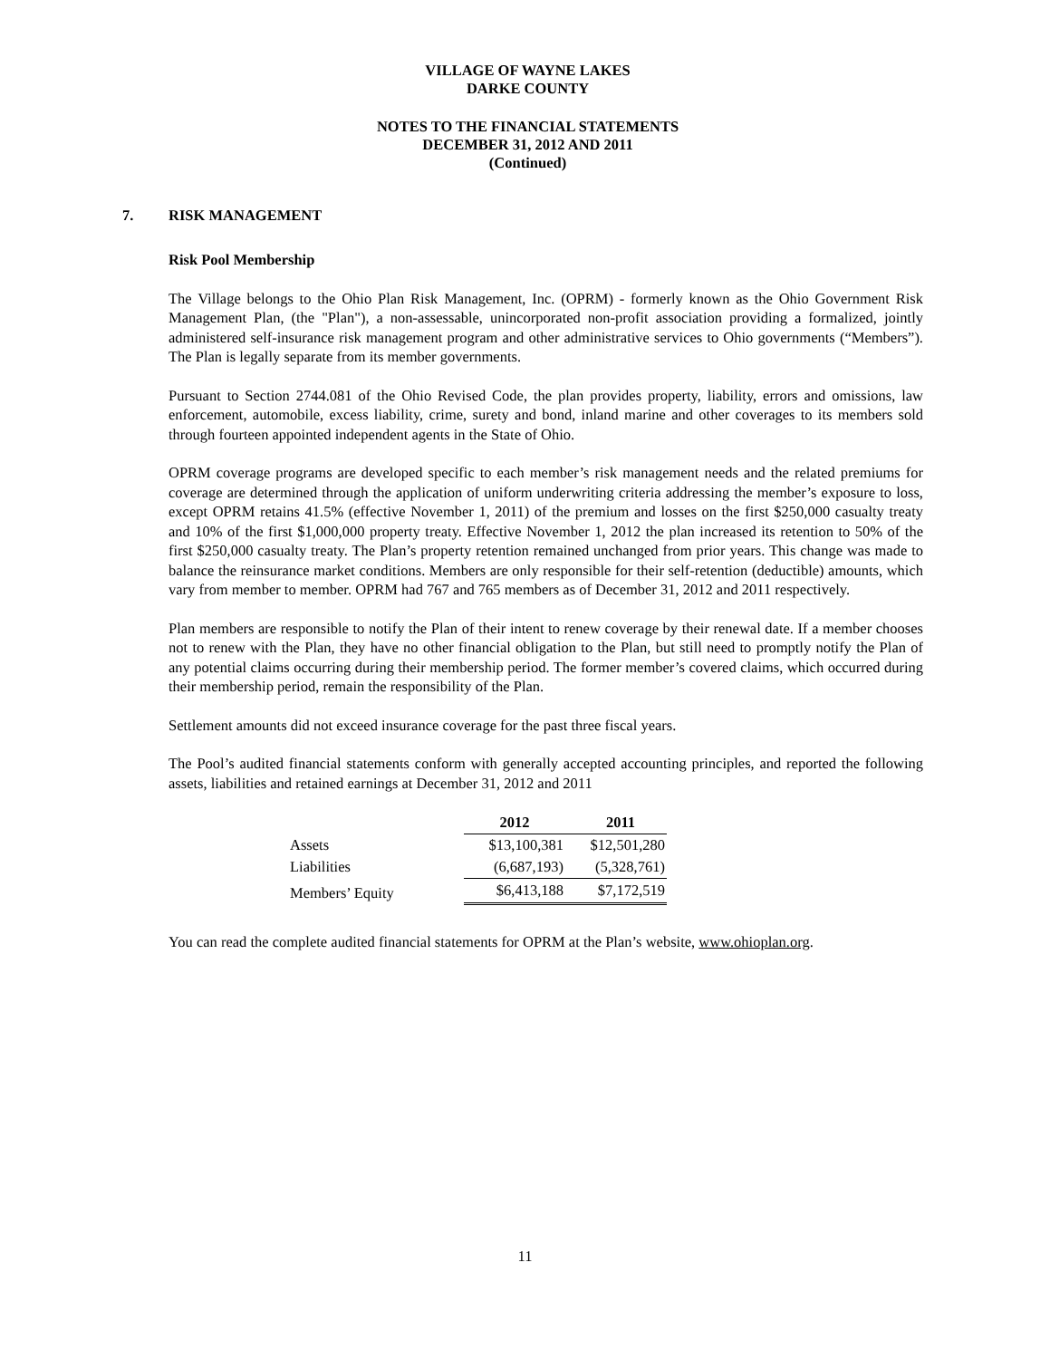VILLAGE OF WAYNE LAKES
DARKE COUNTY
NOTES TO THE FINANCIAL STATEMENTS
DECEMBER 31, 2012 AND 2011
(Continued)
7. RISK MANAGEMENT
Risk Pool Membership
The Village belongs to the Ohio Plan Risk Management, Inc. (OPRM) - formerly known as the Ohio Government Risk Management Plan, (the "Plan"), a non-assessable, unincorporated non-profit association providing a formalized, jointly administered self-insurance risk management program and other administrative services to Ohio governments (“Members”). The Plan is legally separate from its member governments.
Pursuant to Section 2744.081 of the Ohio Revised Code, the plan provides property, liability, errors and omissions, law enforcement, automobile, excess liability, crime, surety and bond, inland marine and other coverages to its members sold through fourteen appointed independent agents in the State of Ohio.
OPRM coverage programs are developed specific to each member’s risk management needs and the related premiums for coverage are determined through the application of uniform underwriting criteria addressing the member’s exposure to loss, except OPRM retains 41.5% (effective November 1, 2011) of the premium and losses on the first $250,000 casualty treaty and 10% of the first $1,000,000 property treaty. Effective November 1, 2012 the plan increased its retention to 50% of the first $250,000 casualty treaty. The Plan’s property retention remained unchanged from prior years. This change was made to balance the reinsurance market conditions. Members are only responsible for their self-retention (deductible) amounts, which vary from member to member. OPRM had 767 and 765 members as of December 31, 2012 and 2011 respectively.
Plan members are responsible to notify the Plan of their intent to renew coverage by their renewal date. If a member chooses not to renew with the Plan, they have no other financial obligation to the Plan, but still need to promptly notify the Plan of any potential claims occurring during their membership period. The former member’s covered claims, which occurred during their membership period, remain the responsibility of the Plan.
Settlement amounts did not exceed insurance coverage for the past three fiscal years.
The Pool’s audited financial statements conform with generally accepted accounting principles, and reported the following assets, liabilities and retained earnings at December 31, 2012 and 2011
| | 2012 | 2011 |
| Assets | $13,100,381 | $12,501,280 |
| Liabilities | (6,687,193) | (5,328,761) |
| Members’ Equity | $6,413,188 | $7,172,519 |
You can read the complete audited financial statements for OPRM at the Plan’s website, www.ohioplan.org.
11